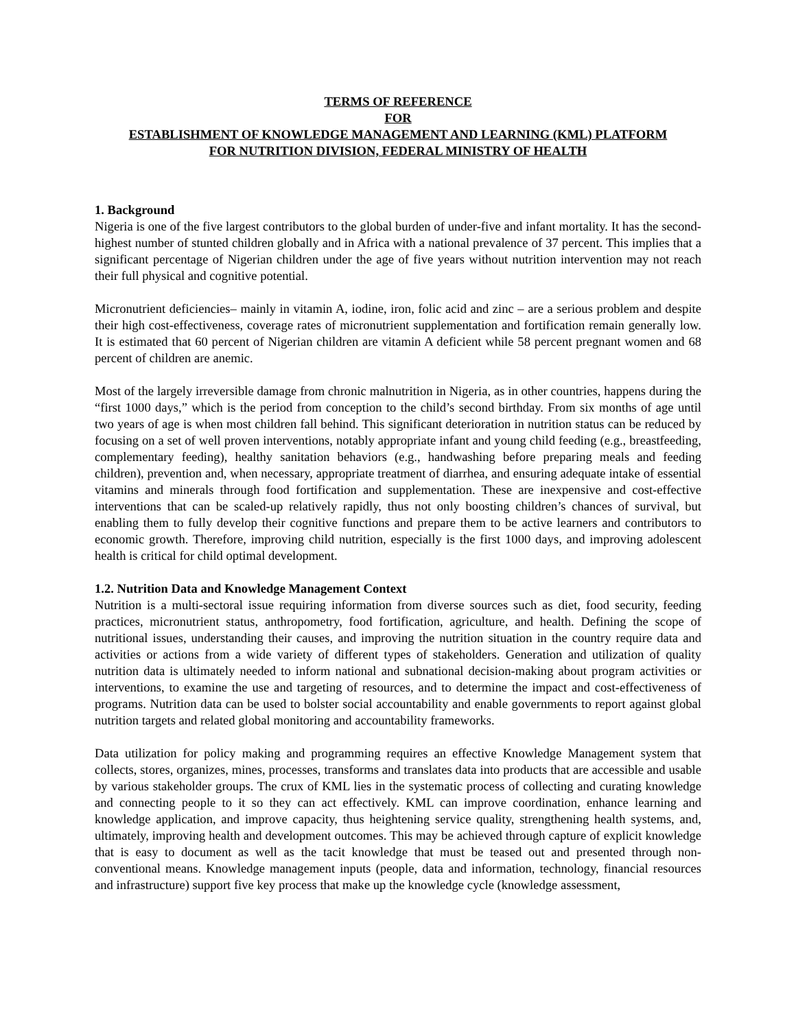TERMS OF REFERENCE
FOR
ESTABLISHMENT OF KNOWLEDGE MANAGEMENT AND LEARNING (KML) PLATFORM
FOR NUTRITION DIVISION, FEDERAL MINISTRY OF HEALTH
1. Background
Nigeria is one of the five largest contributors to the global burden of under-five and infant mortality. It has the second-highest number of stunted children globally and in Africa with a national prevalence of 37 percent. This implies that a significant percentage of Nigerian children under the age of five years without nutrition intervention may not reach their full physical and cognitive potential.
Micronutrient deficiencies– mainly in vitamin A, iodine, iron, folic acid and zinc – are a serious problem and despite their high cost-effectiveness, coverage rates of micronutrient supplementation and fortification remain generally low. It is estimated that 60 percent of Nigerian children are vitamin A deficient while 58 percent pregnant women and 68 percent of children are anemic.
Most of the largely irreversible damage from chronic malnutrition in Nigeria, as in other countries, happens during the “first 1000 days,” which is the period from conception to the child’s second birthday. From six months of age until two years of age is when most children fall behind. This significant deterioration in nutrition status can be reduced by focusing on a set of well proven interventions, notably appropriate infant and young child feeding (e.g., breastfeeding, complementary feeding), healthy sanitation behaviors (e.g., handwashing before preparing meals and feeding children), prevention and, when necessary, appropriate treatment of diarrhea, and ensuring adequate intake of essential vitamins and minerals through food fortification and supplementation. These are inexpensive and cost-effective interventions that can be scaled-up relatively rapidly, thus not only boosting children’s chances of survival, but enabling them to fully develop their cognitive functions and prepare them to be active learners and contributors to economic growth. Therefore, improving child nutrition, especially is the first 1000 days, and improving adolescent health is critical for child optimal development.
1.2. Nutrition Data and Knowledge Management Context
Nutrition is a multi-sectoral issue requiring information from diverse sources such as diet, food security, feeding practices, micronutrient status, anthropometry, food fortification, agriculture, and health. Defining the scope of nutritional issues, understanding their causes, and improving the nutrition situation in the country require data and activities or actions from a wide variety of different types of stakeholders. Generation and utilization of quality nutrition data is ultimately needed to inform national and subnational decision-making about program activities or interventions, to examine the use and targeting of resources, and to determine the impact and cost-effectiveness of programs. Nutrition data can be used to bolster social accountability and enable governments to report against global nutrition targets and related global monitoring and accountability frameworks.
Data utilization for policy making and programming requires an effective Knowledge Management system that collects, stores, organizes, mines, processes, transforms and translates data into products that are accessible and usable by various stakeholder groups. The crux of KML lies in the systematic process of collecting and curating knowledge and connecting people to it so they can act effectively. KML can improve coordination, enhance learning and knowledge application, and improve capacity, thus heightening service quality, strengthening health systems, and, ultimately, improving health and development outcomes. This may be achieved through capture of explicit knowledge that is easy to document as well as the tacit knowledge that must be teased out and presented through non-conventional means. Knowledge management inputs (people, data and information, technology, financial resources and infrastructure) support five key process that make up the knowledge cycle (knowledge assessment,